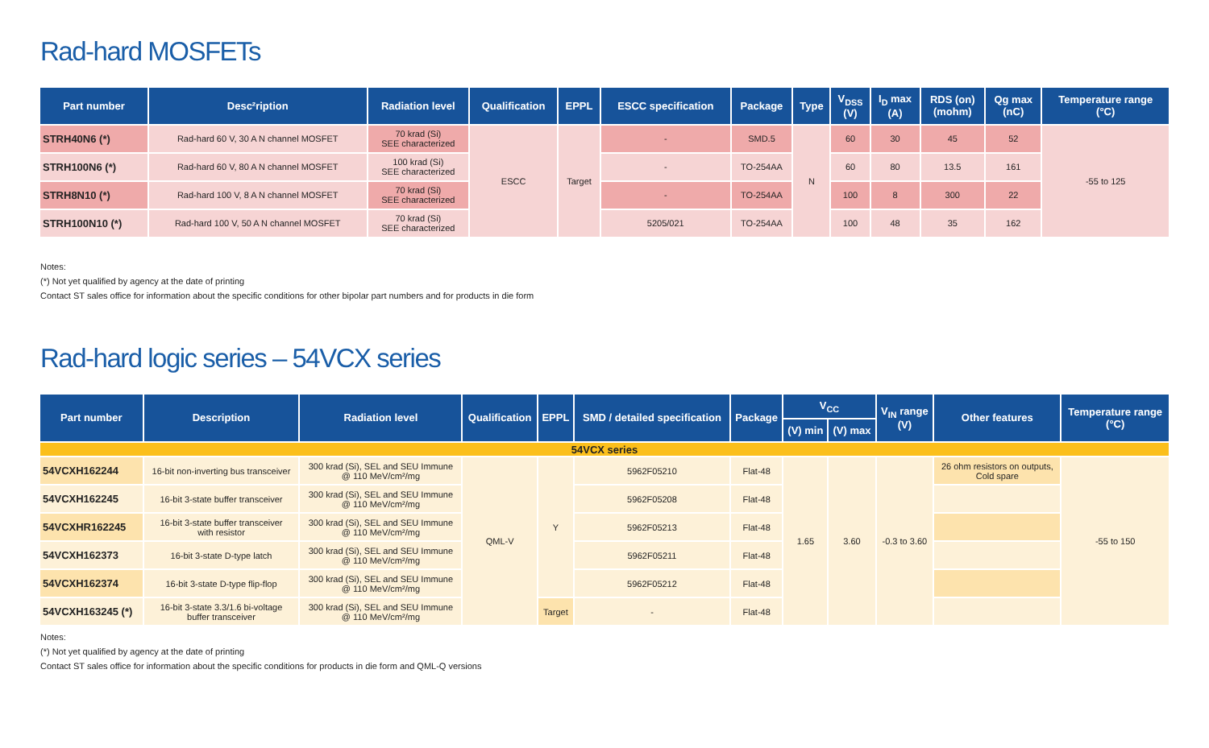Rad-hard MOSFETs
| Part number | Desc²ription | Radiation level | Qualification | EPPL | ESCC specification | Package | Type | V<sub>DSS</sub> (V) | I<sub>D</sub> max (A) | RDS (on) (mohm) | Qg max (nC) | Temperature range (°C) |
| --- | --- | --- | --- | --- | --- | --- | --- | --- | --- | --- | --- | --- |
| STRH40N6 (*) | Rad-hard 60 V, 30 A N channel MOSFET | 70 krad (Si) SEE characterized | ESCC | Target | - | SMD.5 | N | 60 | 30 | 45 | 52 | -55 to 125 |
| STRH100N6 (*) | Rad-hard 60 V, 80 A N channel MOSFET | 100 krad (Si) SEE characterized | | | - | TO-254AA | | 60 | 80 | 13.5 | 161 | |
| STRH8N10 (*) | Rad-hard 100 V, 8 A N channel MOSFET | 70 krad (Si) SEE characterized | | | - | TO-254AA | | 100 | 8 | 300 | 22 | |
| STRH100N10 (*) | Rad-hard 100 V, 50 A N channel MOSFET | 70 krad (Si) SEE characterized | | | 5205/021 | TO-254AA | | 100 | 48 | 35 | 162 | |
Notes:
(*) Not yet qualified by agency at the date of printing
Contact ST sales office for information about the specific conditions for other bipolar part numbers and for products in die form
Rad-hard logic series – 54VCX series
| Part number | Description | Radiation level | Qualification | EPPL | SMD / detailed specification | Package | V<sub>CC</sub> | | V<sub>IN</sub> range (V) | Other features | Temperature range (°C) |
| --- | --- | --- | --- | --- | --- | --- | --- | --- | --- | --- | --- |
| | | | | | | | (V) min | (V) max | | | |
| 54VCX series | | | | | | | | | | | |
| 54VCXH162244 | 16-bit non-inverting bus transceiver | 300 krad (Si), SEL and SEU Immune @ 110 MeV/cm²/mg | QML-V | Y | 5962F05210 | Flat-48 | 1.65 | 3.60 | -0.3 to 3.60 | 26 ohm resistors on outputs, Cold spare | -55 to 150 |
| 54VCXH162245 | 16-bit 3-state buffer transceiver | 300 krad (Si), SEL and SEU Immune @ 110 MeV/cm²/mg | | | 5962F05208 | Flat-48 | | | | | |
| 54VCXHR162245 | 16-bit 3-state buffer transceiver with resistor | 300 krad (Si), SEL and SEU Immune @ 110 MeV/cm²/mg | | | 5962F05213 | Flat-48 | | | | | |
| 54VCXH162373 | 16-bit 3-state D-type latch | 300 krad (Si), SEL and SEU Immune @ 110 MeV/cm²/mg | | | 5962F05211 | Flat-48 | | | | | |
| 54VCXH162374 | 16-bit 3-state D-type flip-flop | 300 krad (Si), SEL and SEU Immune @ 110 MeV/cm²/mg | | | 5962F05212 | Flat-48 | | | | | |
| 54VCXH163245 (*) | 16-bit 3-state 3.3/1.6 bi-voltage buffer transceiver | 300 krad (Si), SEL and SEU Immune @ 110 MeV/cm²/mg | | Target | - | Flat-48 | | | | | |
Notes:
(*) Not yet qualified by agency at the date of printing
Contact ST sales office for information about the specific conditions for products in die form and QML-Q versions